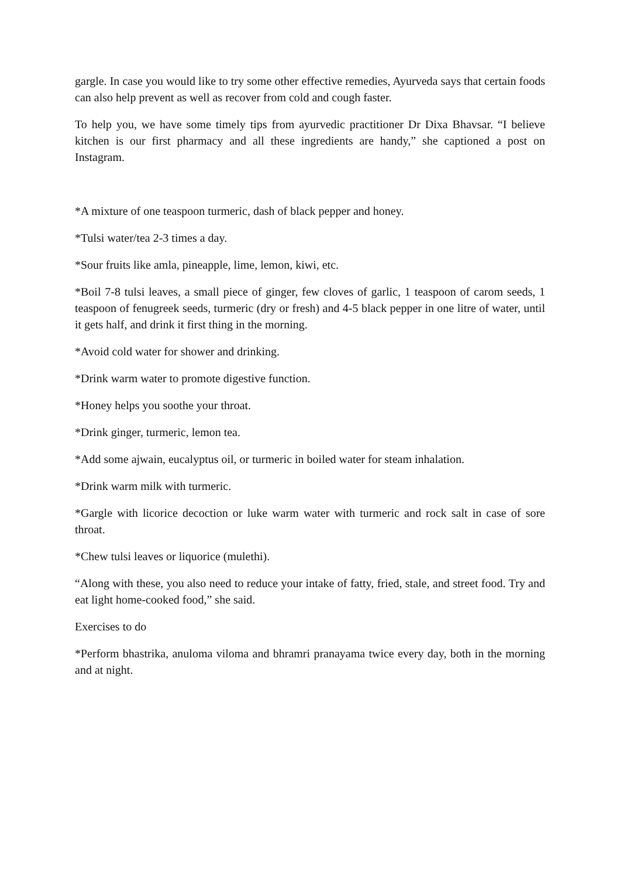gargle. In case you would like to try some other effective remedies, Ayurveda says that certain foods can also help prevent as well as recover from cold and cough faster.
To help you, we have some timely tips from ayurvedic practitioner Dr Dixa Bhavsar. “I believe kitchen is our first pharmacy and all these ingredients are handy,” she captioned a post on Instagram.
*A mixture of one teaspoon turmeric, dash of black pepper and honey.
*Tulsi water/tea 2-3 times a day.
*Sour fruits like amla, pineapple, lime, lemon, kiwi, etc.
*Boil 7-8 tulsi leaves, a small piece of ginger, few cloves of garlic, 1 teaspoon of carom seeds, 1 teaspoon of fenugreek seeds, turmeric (dry or fresh) and 4-5 black pepper in one litre of water, until it gets half, and drink it first thing in the morning.
*Avoid cold water for shower and drinking.
*Drink warm water to promote digestive function.
*Honey helps you soothe your throat.
*Drink ginger, turmeric, lemon tea.
*Add some ajwain, eucalyptus oil, or turmeric in boiled water for steam inhalation.
*Drink warm milk with turmeric.
*Gargle with licorice decoction or luke warm water with turmeric and rock salt in case of sore throat.
*Chew tulsi leaves or liquorice (mulethi).
“Along with these, you also need to reduce your intake of fatty, fried, stale, and street food. Try and eat light home-cooked food,” she said.
Exercises to do
*Perform bhastrika, anuloma viloma and bhramri pranayama twice every day, both in the morning and at night.